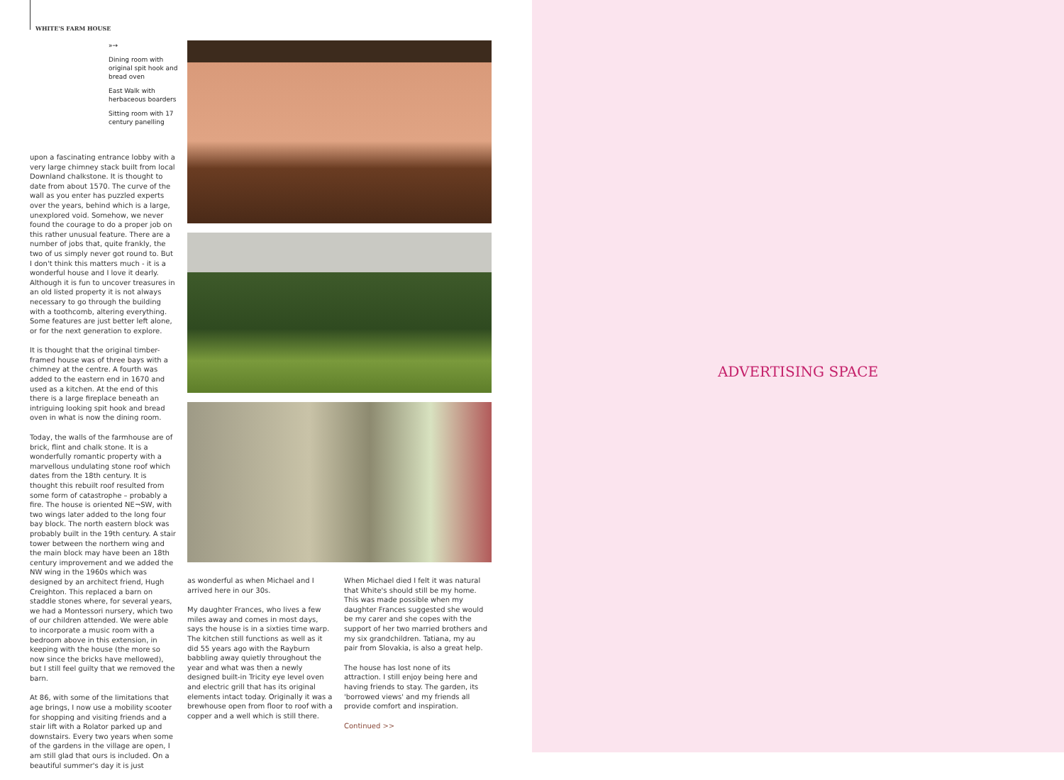WHITE'S FARM HOUSE
»→
Dining room with original spit hook and bread oven
East Walk with herbaceous boarders
Sitting room with 17 century panelling
upon a fascinating entrance lobby with a very large chimney stack built from local Downland chalkstone. It is thought to date from about 1570. The curve of the wall as you enter has puzzled experts over the years, behind which is a large, unexplored void. Somehow, we never found the courage to do a proper job on this rather unusual feature. There are a number of jobs that, quite frankly, the two of us simply never got round to. But I don't think this matters much - it is a wonderful house and I love it dearly. Although it is fun to uncover treasures in an old listed property it is not always necessary to go through the building with a toothcomb, altering everything. Some features are just better left alone, or for the next generation to explore.
It is thought that the original timber-framed house was of three bays with a chimney at the centre. A fourth was added to the eastern end in 1670 and used as a kitchen. At the end of this there is a large fireplace beneath an intriguing looking spit hook and bread oven in what is now the dining room.
Today, the walls of the farmhouse are of brick, flint and chalk stone. It is a wonderfully romantic property with a marvellous undulating stone roof which dates from the 18th century. It is thought this rebuilt roof resulted from some form of catastrophe – probably a fire. The house is oriented NE¬SW, with two wings later added to the long four bay block. The north eastern block was probably built in the 19th century. A stair tower between the northern wing and the main block may have been an 18th century improvement and we added the NW wing in the 1960s which was designed by an architect friend, Hugh Creighton. This replaced a barn on staddle stones where, for several years, we had a Montessori nursery, which two of our children attended. We were able to incorporate a music room with a bedroom above in this extension, in keeping with the house (the more so now since the bricks have mellowed), but I still feel guilty that we removed the barn.
At 86, with some of the limitations that age brings, I now use a mobility scooter for shopping and visiting friends and a stair lift with a Rolator parked up and downstairs. Every two years when some of the gardens in the village are open, I am still glad that ours is included. On a beautiful summer's day it is just
as wonderful as when Michael and I arrived here in our 30s.
My daughter Frances, who lives a few miles away and comes in most days, says the house is in a sixties time warp. The kitchen still functions as well as it did 55 years ago with the Rayburn babbling away quietly throughout the year and what was then a newly designed built-in Tricity eye level oven and electric grill that has its original elements intact today. Originally it was a brewhouse open from floor to roof with a copper and a well which is still there.
When Michael died I felt it was natural that White's should still be my home. This was made possible when my daughter Frances suggested she would be my carer and she copes with the support of her two married brothers and my six grandchildren. Tatiana, my au pair from Slovakia, is also a great help.
The house has lost none of its attraction. I still enjoy being here and having friends to stay. The garden, its 'borrowed views' and my friends all provide comfort and inspiration.
Continued >>
ADVERTISING SPACE